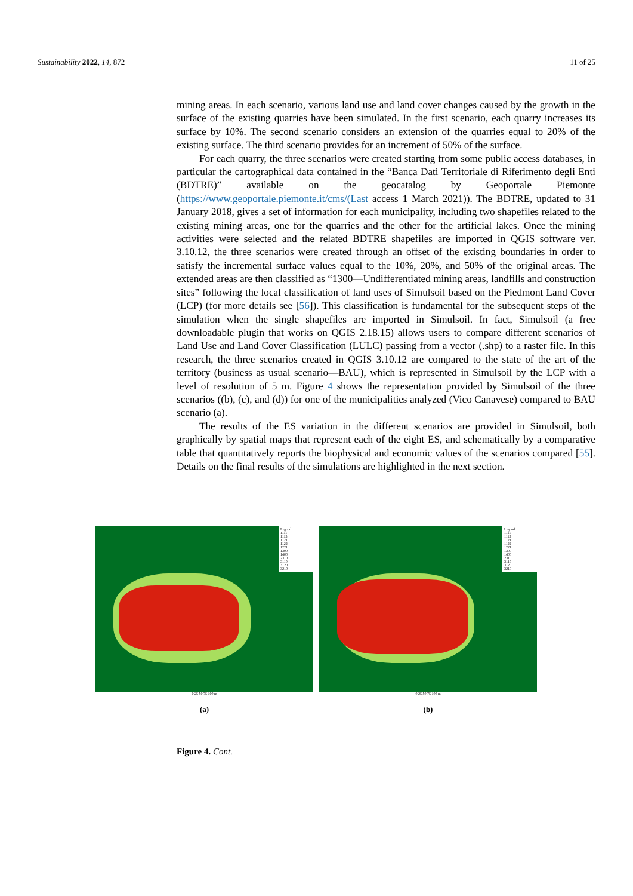Sustainability 2022, 14, 872 11 of 25
mining areas. In each scenario, various land use and land cover changes caused by the growth in the surface of the existing quarries have been simulated. In the first scenario, each quarry increases its surface by 10%. The second scenario considers an extension of the quarries equal to 20% of the existing surface. The third scenario provides for an increment of 50% of the surface.
For each quarry, the three scenarios were created starting from some public access databases, in particular the cartographical data contained in the “Banca Dati Territoriale di Riferimento degli Enti (BDTRE)” available on the geocatalog by Geoportale Piemonte (https://www.geoportale.piemonte.it/cms/(Last access 1 March 2021)). The BDTRE, updated to 31 January 2018, gives a set of information for each municipality, including two shapefiles related to the existing mining areas, one for the quarries and the other for the artificial lakes. Once the mining activities were selected and the related BDTRE shapefiles are imported in QGIS software ver. 3.10.12, the three scenarios were created through an offset of the existing boundaries in order to satisfy the incremental surface values equal to the 10%, 20%, and 50% of the original areas. The extended areas are then classified as “1300—Undifferentiated mining areas, landfills and construction sites” following the local classification of land uses of Simulsoil based on the Piedmont Land Cover (LCP) (for more details see [56]). This classification is fundamental for the subsequent steps of the simulation when the single shapefiles are imported in Simulsoil. In fact, Simulsoil (a free downloadable plugin that works on QGIS 2.18.15) allows users to compare different scenarios of Land Use and Land Cover Classification (LULC) passing from a vector (.shp) to a raster file. In this research, the three scenarios created in QGIS 3.10.12 are compared to the state of the art of the territory (business as usual scenario—BAU), which is represented in Simulsoil by the LCP with a level of resolution of 5 m. Figure 4 shows the representation provided by Simulsoil of the three scenarios ((b), (c), and (d)) for one of the municipalities analyzed (Vico Canavese) compared to BAU scenario (a).
The results of the ES variation in the different scenarios are provided in Simulsoil, both graphically by spatial maps that represent each of the eight ES, and schematically by a comparative table that quantitatively reports the biophysical and economic values of the scenarios compared [55]. Details on the final results of the simulations are highlighted in the next section.
Legend
1111
1113
1121
1122
1221
1300
1400
2310
3110
3120
3210
0 25 50 75 100 m
(a)
Legend
1111
1113
1121
1122
1221
1300
1400
2310
3110
3120
3210
0 25 50 75 100 m
(b)
Figure 4. Cont.